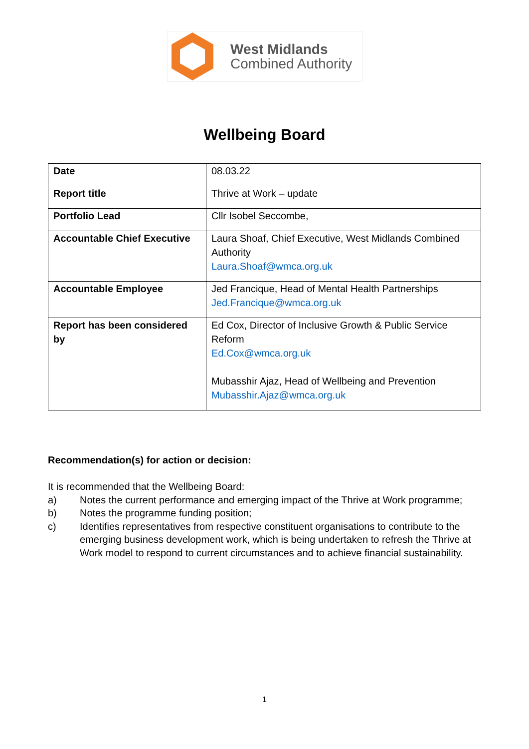West Midlands
Combined Authority
Wellbeing Board
| Date | 08.03.22 |
| Report title | Thrive at Work – update |
| Portfolio Lead | Cllr Isobel Seccombe, |
| Accountable Chief Executive | Laura Shoaf, Chief Executive, West Midlands Combined Authority Laura.Shoaf@wmca.org.uk |
| Accountable Employee | Jed Francique, Head of Mental Health Partnerships Jed.Francique@wmca.org.uk |
| Report has been considered by | Ed Cox, Director of Inclusive Growth & Public Service Reform Ed.Cox@wmca.org.uk Mubasshir Ajaz, Head of Wellbeing and Prevention Mubasshir.Ajaz@wmca.org.uk |
Recommendation(s) for action or decision:
It is recommended that the Wellbeing Board:
a) Notes the current performance and emerging impact of the Thrive at Work programme;
b) Notes the programme funding position;
c) Identifies representatives from respective constituent organisations to contribute to the emerging business development work, which is being undertaken to refresh the Thrive at Work model to respond to current circumstances and to achieve financial sustainability.
1